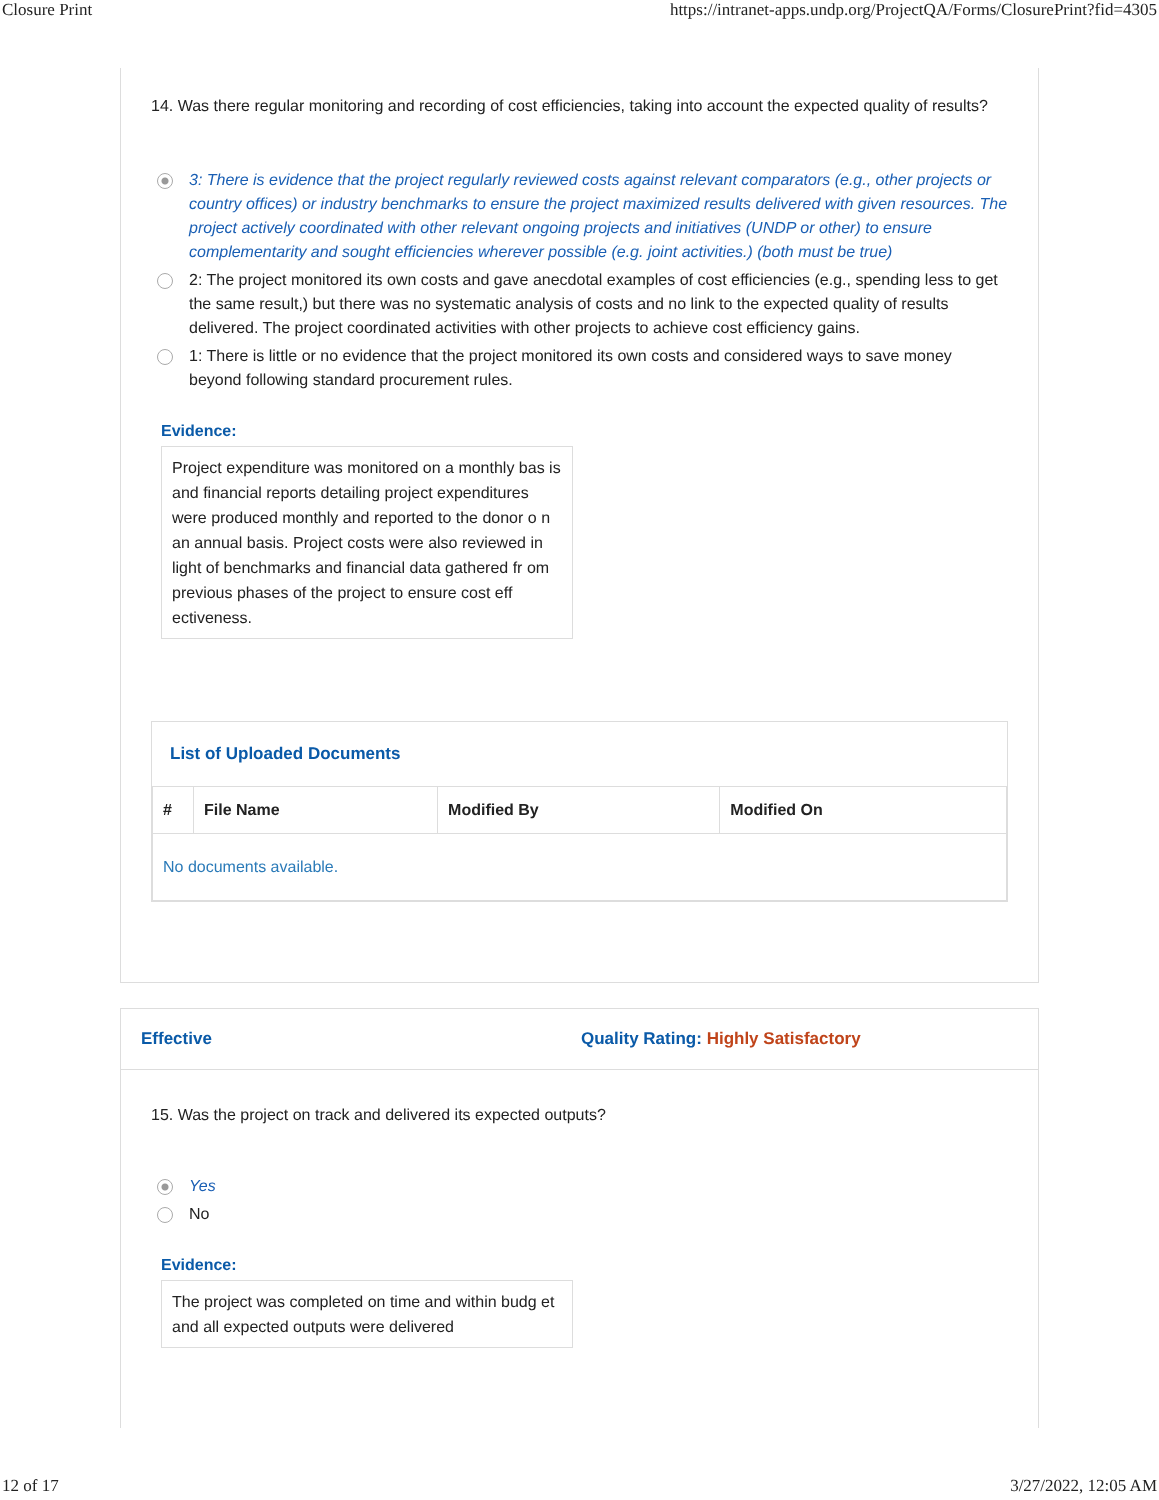Closure Print https://intranet-apps.undp.org/ProjectQA/Forms/ClosurePrint?fid=4305
14. Was there regular monitoring and recording of cost efficiencies, taking into account the expected quality of results?
3: There is evidence that the project regularly reviewed costs against relevant comparators (e.g., other projects or country offices) or industry benchmarks to ensure the project maximized results delivered with given resources. The project actively coordinated with other relevant ongoing projects and initiatives (UNDP or other) to ensure complementarity and sought efficiencies wherever possible (e.g. joint activities.) (both must be true)
2: The project monitored its own costs and gave anecdotal examples of cost efficiencies (e.g., spending less to get the same result,) but there was no systematic analysis of costs and no link to the expected quality of results delivered. The project coordinated activities with other projects to achieve cost efficiency gains.
1: There is little or no evidence that the project monitored its own costs and considered ways to save money beyond following standard procurement rules.
Evidence:
Project expenditure was monitored on a monthly bas is and financial reports detailing project expenditures were produced monthly and reported to the donor o n an annual basis. Project costs were also reviewed in light of benchmarks and financial data gathered fr om previous phases of the project to ensure cost eff ectiveness.
List of Uploaded Documents
| # | File Name | Modified By | Modified On |
| --- | --- | --- | --- |
| No documents available. | | | |
Effective Quality Rating: Highly Satisfactory
15. Was the project on track and delivered its expected outputs?
Yes
No
Evidence:
The project was completed on time and within budg et and all expected outputs were delivered
12 of 17 3/27/2022, 12:05 AM